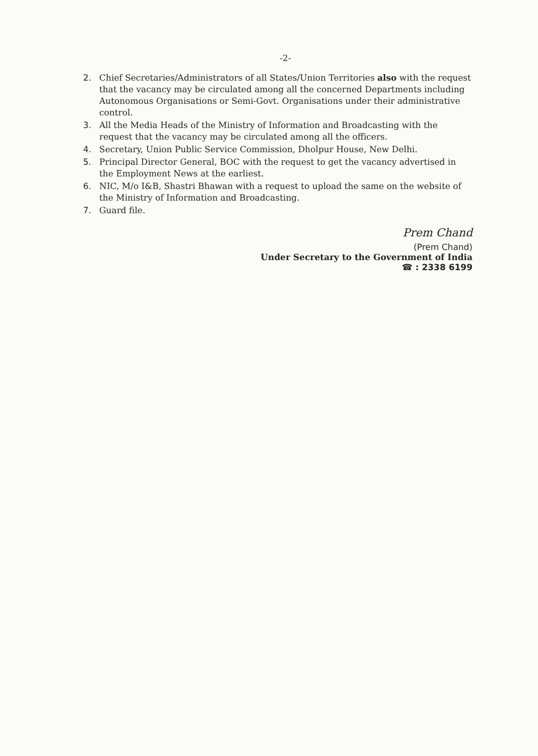-2-
2. Chief Secretaries/Administrators of all States/Union Territories also with the request that the vacancy may be circulated among all the concerned Departments including Autonomous Organisations or Semi-Govt. Organisations under their administrative control.
3. All the Media Heads of the Ministry of Information and Broadcasting with the request that the vacancy may be circulated among all the officers.
4. Secretary, Union Public Service Commission, Dholpur House, New Delhi.
5. Principal Director General, BOC with the request to get the vacancy advertised in the Employment News at the earliest.
6. NIC, M/o I&B, Shastri Bhawan with a request to upload the same on the website of the Ministry of Information and Broadcasting.
7. Guard file.
Prem Chand
(Prem Chand)
Under Secretary to the Government of India
☎ : 2338 6199